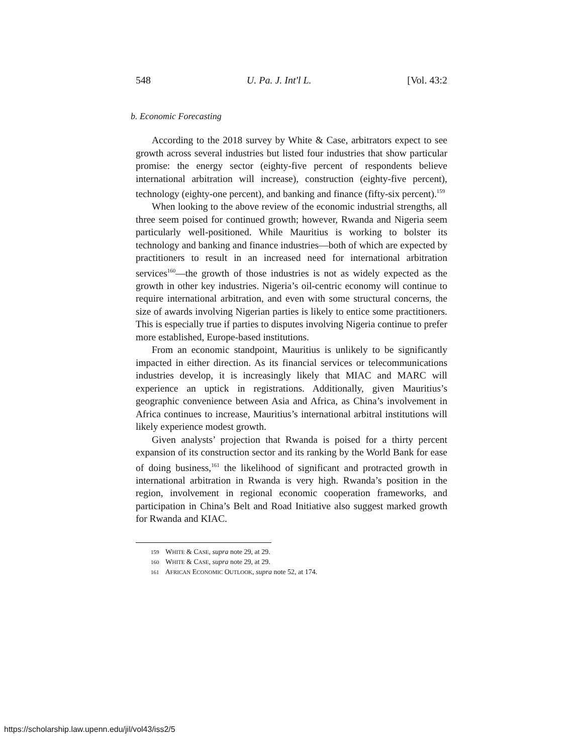548 U. Pa. J. Int'l L. [Vol. 43:2
b. Economic Forecasting
According to the 2018 survey by White & Case, arbitrators expect to see growth across several industries but listed four industries that show particular promise: the energy sector (eighty-five percent of respondents believe international arbitration will increase), construction (eighty-five percent), technology (eighty-one percent), and banking and finance (fifty-six percent).<sup>159</sup>
When looking to the above review of the economic industrial strengths, all three seem poised for continued growth; however, Rwanda and Nigeria seem particularly well-positioned. While Mauritius is working to bolster its technology and banking and finance industries—both of which are expected by practitioners to result in an increased need for international arbitration services<sup>160</sup>—the growth of those industries is not as widely expected as the growth in other key industries. Nigeria’s oil-centric economy will continue to require international arbitration, and even with some structural concerns, the size of awards involving Nigerian parties is likely to entice some practitioners. This is especially true if parties to disputes involving Nigeria continue to prefer more established, Europe-based institutions.
From an economic standpoint, Mauritius is unlikely to be significantly impacted in either direction. As its financial services or telecommunications industries develop, it is increasingly likely that MIAC and MARC will experience an uptick in registrations. Additionally, given Mauritius’s geographic convenience between Asia and Africa, as China’s involvement in Africa continues to increase, Mauritius’s international arbitral institutions will likely experience modest growth.
Given analysts’ projection that Rwanda is poised for a thirty percent expansion of its construction sector and its ranking by the World Bank for ease of doing business,<sup>161</sup> the likelihood of significant and protracted growth in international arbitration in Rwanda is very high. Rwanda’s position in the region, involvement in regional economic cooperation frameworks, and participation in China’s Belt and Road Initiative also suggest marked growth for Rwanda and KIAC.
159 WHITE & CASE, supra note 29, at 29.
160 WHITE & CASE, supra note 29, at 29.
161 AFRICAN ECONOMIC OUTLOOK, supra note 52, at 174.
https://scholarship.law.upenn.edu/jil/vol43/iss2/5